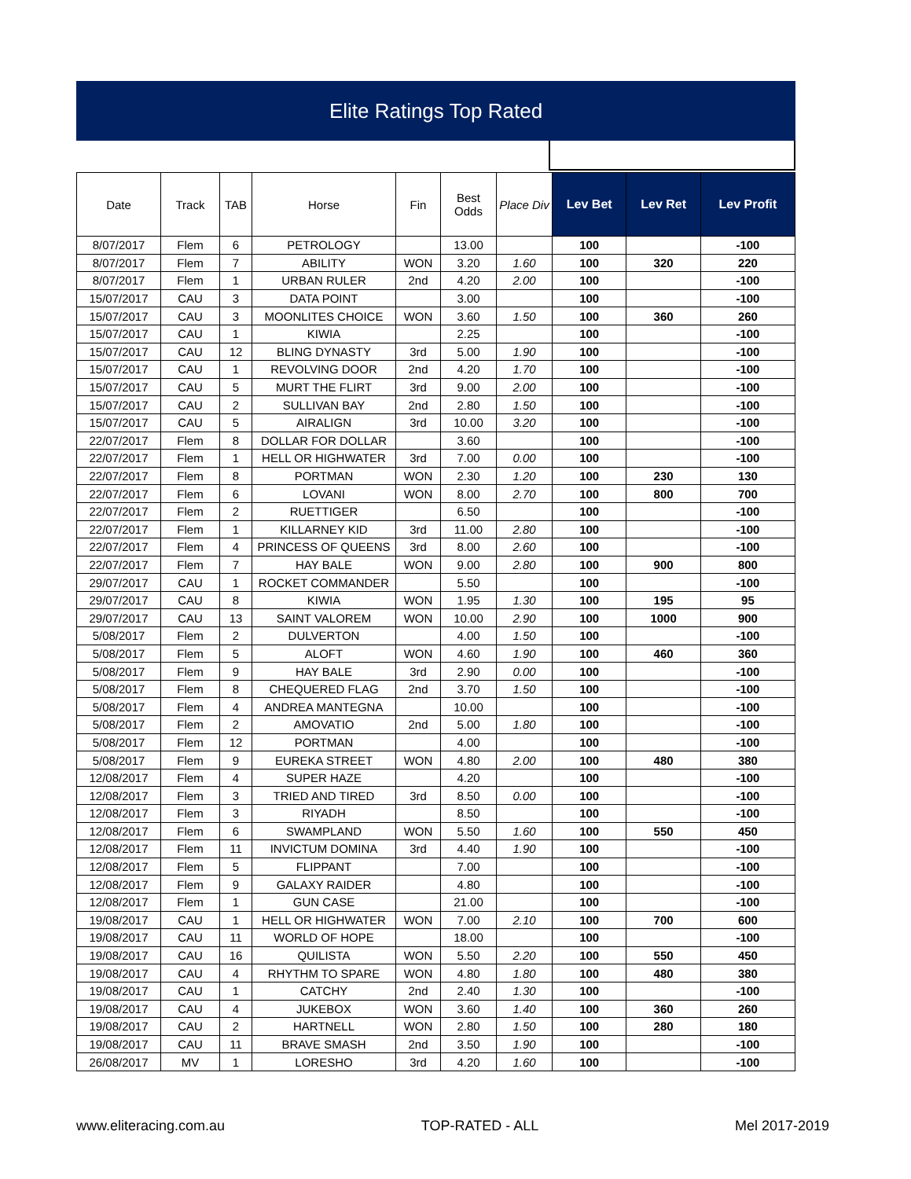Elite Ratings Top Rated
| Date | Track | TAB | Horse | Fin | Best Odds | Place Div | Lev Bet | Lev Ret | Lev Profit |
| --- | --- | --- | --- | --- | --- | --- | --- | --- | --- |
| 8/07/2017 | Flem | 6 | PETROLOGY | | 13.00 | | 100 | | -100 |
| 8/07/2017 | Flem | 7 | ABILITY | WON | 3.20 | 1.60 | 100 | 320 | 220 |
| 8/07/2017 | Flem | 1 | URBAN RULER | 2nd | 4.20 | 2.00 | 100 | | -100 |
| 15/07/2017 | CAU | 3 | DATA POINT | | 3.00 | | 100 | | -100 |
| 15/07/2017 | CAU | 3 | MOONLITES CHOICE | WON | 3.60 | 1.50 | 100 | 360 | 260 |
| 15/07/2017 | CAU | 1 | KIWIA | | 2.25 | | 100 | | -100 |
| 15/07/2017 | CAU | 12 | BLING DYNASTY | 3rd | 5.00 | 1.90 | 100 | | -100 |
| 15/07/2017 | CAU | 1 | REVOLVING DOOR | 2nd | 4.20 | 1.70 | 100 | | -100 |
| 15/07/2017 | CAU | 5 | MURT THE FLIRT | 3rd | 9.00 | 2.00 | 100 | | -100 |
| 15/07/2017 | CAU | 2 | SULLIVAN BAY | 2nd | 2.80 | 1.50 | 100 | | -100 |
| 15/07/2017 | CAU | 5 | AIRALIGN | 3rd | 10.00 | 3.20 | 100 | | -100 |
| 22/07/2017 | Flem | 8 | DOLLAR FOR DOLLAR | | 3.60 | | 100 | | -100 |
| 22/07/2017 | Flem | 1 | HELL OR HIGHWATER | 3rd | 7.00 | 0.00 | 100 | | -100 |
| 22/07/2017 | Flem | 8 | PORTMAN | WON | 2.30 | 1.20 | 100 | 230 | 130 |
| 22/07/2017 | Flem | 6 | LOVANI | WON | 8.00 | 2.70 | 100 | 800 | 700 |
| 22/07/2017 | Flem | 2 | RUETTIGER | | 6.50 | | 100 | | -100 |
| 22/07/2017 | Flem | 1 | KILLARNEY KID | 3rd | 11.00 | 2.80 | 100 | | -100 |
| 22/07/2017 | Flem | 4 | PRINCESS OF QUEENS | 3rd | 8.00 | 2.60 | 100 | | -100 |
| 22/07/2017 | Flem | 7 | HAY BALE | WON | 9.00 | 2.80 | 100 | 900 | 800 |
| 29/07/2017 | CAU | 1 | ROCKET COMMANDER | | 5.50 | | 100 | | -100 |
| 29/07/2017 | CAU | 8 | KIWIA | WON | 1.95 | 1.30 | 100 | 195 | 95 |
| 29/07/2017 | CAU | 13 | SAINT VALOREM | WON | 10.00 | 2.90 | 100 | 1000 | 900 |
| 5/08/2017 | Flem | 2 | DULVERTON | | 4.00 | 1.50 | 100 | | -100 |
| 5/08/2017 | Flem | 5 | ALOFT | WON | 4.60 | 1.90 | 100 | 460 | 360 |
| 5/08/2017 | Flem | 9 | HAY BALE | 3rd | 2.90 | 0.00 | 100 | | -100 |
| 5/08/2017 | Flem | 8 | CHEQUERED FLAG | 2nd | 3.70 | 1.50 | 100 | | -100 |
| 5/08/2017 | Flem | 4 | ANDREA MANTEGNA | | 10.00 | | 100 | | -100 |
| 5/08/2017 | Flem | 2 | AMOVATIO | 2nd | 5.00 | 1.80 | 100 | | -100 |
| 5/08/2017 | Flem | 12 | PORTMAN | | 4.00 | | 100 | | -100 |
| 5/08/2017 | Flem | 9 | EUREKA STREET | WON | 4.80 | 2.00 | 100 | 480 | 380 |
| 12/08/2017 | Flem | 4 | SUPER HAZE | | 4.20 | | 100 | | -100 |
| 12/08/2017 | Flem | 3 | TRIED AND TIRED | 3rd | 8.50 | 0.00 | 100 | | -100 |
| 12/08/2017 | Flem | 3 | RIYADH | | 8.50 | | 100 | | -100 |
| 12/08/2017 | Flem | 6 | SWAMPLAND | WON | 5.50 | 1.60 | 100 | 550 | 450 |
| 12/08/2017 | Flem | 11 | INVICTUM DOMINA | 3rd | 4.40 | 1.90 | 100 | | -100 |
| 12/08/2017 | Flem | 5 | FLIPPANT | | 7.00 | | 100 | | -100 |
| 12/08/2017 | Flem | 9 | GALAXY RAIDER | | 4.80 | | 100 | | -100 |
| 12/08/2017 | Flem | 1 | GUN CASE | | 21.00 | | 100 | | -100 |
| 19/08/2017 | CAU | 1 | HELL OR HIGHWATER | WON | 7.00 | 2.10 | 100 | 700 | 600 |
| 19/08/2017 | CAU | 11 | WORLD OF HOPE | | 18.00 | | 100 | | -100 |
| 19/08/2017 | CAU | 16 | QUILISTA | WON | 5.50 | 2.20 | 100 | 550 | 450 |
| 19/08/2017 | CAU | 4 | RHYTHM TO SPARE | WON | 4.80 | 1.80 | 100 | 480 | 380 |
| 19/08/2017 | CAU | 1 | CATCHY | 2nd | 2.40 | 1.30 | 100 | | -100 |
| 19/08/2017 | CAU | 4 | JUKEBOX | WON | 3.60 | 1.40 | 100 | 360 | 260 |
| 19/08/2017 | CAU | 2 | HARTNELL | WON | 2.80 | 1.50 | 100 | 280 | 180 |
| 19/08/2017 | CAU | 11 | BRAVE SMASH | 2nd | 3.50 | 1.90 | 100 | | -100 |
| 26/08/2017 | MV | 1 | LORESHO | 3rd | 4.20 | 1.60 | 100 | | -100 |
www.eliteracing.com.au TOP-RATED - ALL Mel 2017-2019